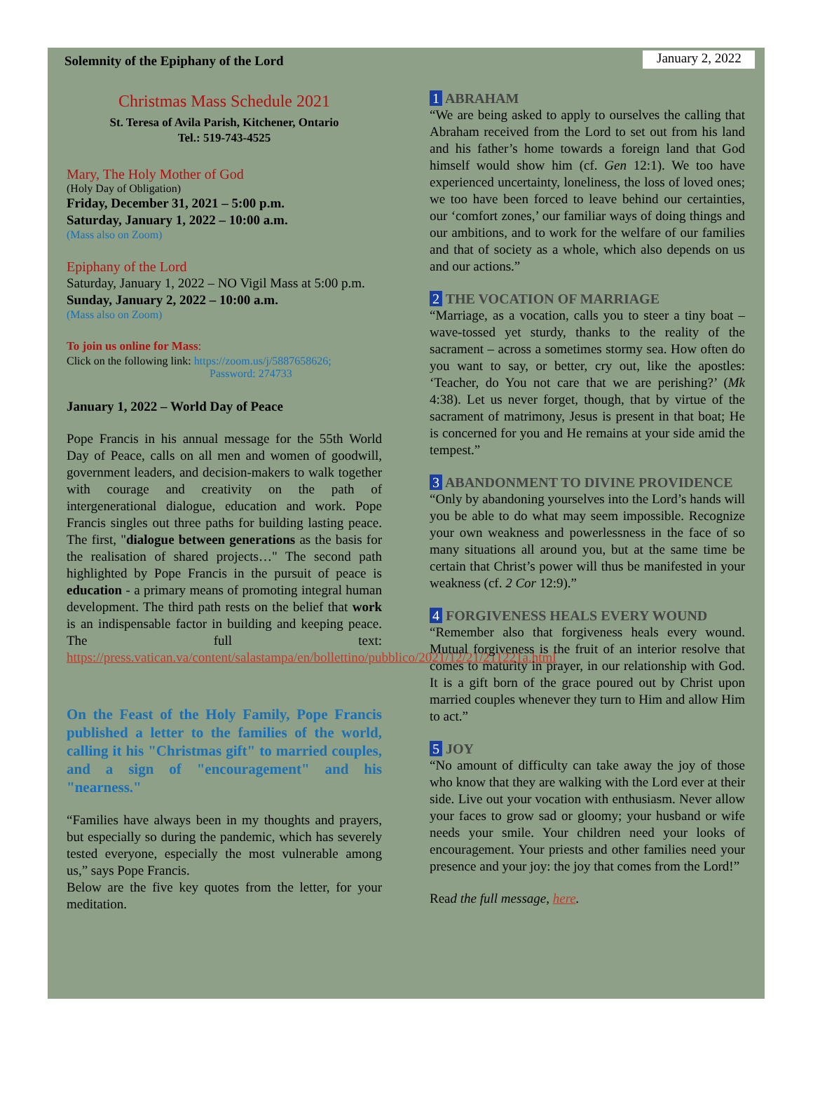Solemnity of the Epiphany of the Lord January 2, 2022
Christmas Mass Schedule 2021
St. Teresa of Avila Parish, Kitchener, Ontario
Tel.: 519-743-4525
Mary, The Holy Mother of God
(Holy Day of Obligation)
Friday, December 31, 2021 – 5:00 p.m.
Saturday, January 1, 2022 – 10:00 a.m.
(Mass also on Zoom)
Epiphany of the Lord
Saturday, January 1, 2022 – NO Vigil Mass at 5:00 p.m.
Sunday, January 2, 2022 – 10:00 a.m.
(Mass also on Zoom)
To join us online for Mass:
Click on the following link: https://zoom.us/j/5887658626;
Password: 274733
January 1, 2022 – World Day of Peace
Pope Francis in his annual message for the 55th World Day of Peace, calls on all men and women of goodwill, government leaders, and decision-makers to walk together with courage and creativity on the path of intergenerational dialogue, education and work. Pope Francis singles out three paths for building lasting peace. The first, "dialogue between generations as the basis for the realisation of shared projects…" The second path highlighted by Pope Francis in the pursuit of peace is education - a primary means of promoting integral human development. The third path rests on the belief that work is an indispensable factor in building and keeping peace. The full text: https://press.vatican.va/content/salastampa/en/bollettino/pubblico/2021/12/21/211221a.html
On the Feast of the Holy Family, Pope Francis published a letter to the families of the world, calling it his "Christmas gift" to married couples, and a sign of "encouragement" and his "nearness."
“Families have always been in my thoughts and prayers, but especially so during the pandemic, which has severely tested everyone, especially the most vulnerable among us,” says Pope Francis.
Below are the five key quotes from the letter, for your meditation.
1 ABRAHAM
“We are being asked to apply to ourselves the calling that Abraham received from the Lord to set out from his land and his father’s home towards a foreign land that God himself would show him (cf. Gen 12:1). We too have experienced uncertainty, loneliness, the loss of loved ones; we too have been forced to leave behind our certainties, our ‘comfort zones,’ our familiar ways of doing things and our ambitions, and to work for the welfare of our families and that of society as a whole, which also depends on us and our actions.”
2 THE VOCATION OF MARRIAGE
“Marriage, as a vocation, calls you to steer a tiny boat – wave-tossed yet sturdy, thanks to the reality of the sacrament – across a sometimes stormy sea. How often do you want to say, or better, cry out, like the apostles: ‘Teacher, do You not care that we are perishing?’ (Mk 4:38). Let us never forget, though, that by virtue of the sacrament of matrimony, Jesus is present in that boat; He is concerned for you and He remains at your side amid the tempest.”
3 ABANDONMENT TO DIVINE PROVIDENCE
“Only by abandoning yourselves into the Lord’s hands will you be able to do what may seem impossible. Recognize your own weakness and powerlessness in the face of so many situations all around you, but at the same time be certain that Christ’s power will thus be manifested in your weakness (cf. 2 Cor 12:9).”
4 FORGIVENESS HEALS EVERY WOUND
“Remember also that forgiveness heals every wound. Mutual forgiveness is the fruit of an interior resolve that comes to maturity in prayer, in our relationship with God. It is a gift born of the grace poured out by Christ upon married couples whenever they turn to Him and allow Him to act.”
5 JOY
“No amount of difficulty can take away the joy of those who know that they are walking with the Lord ever at their side. Live out your vocation with enthusiasm. Never allow your faces to grow sad or gloomy; your husband or wife needs your smile. Your children need your looks of encouragement. Your priests and other families need your presence and your joy: the joy that comes from the Lord!”
Read the full message, here.